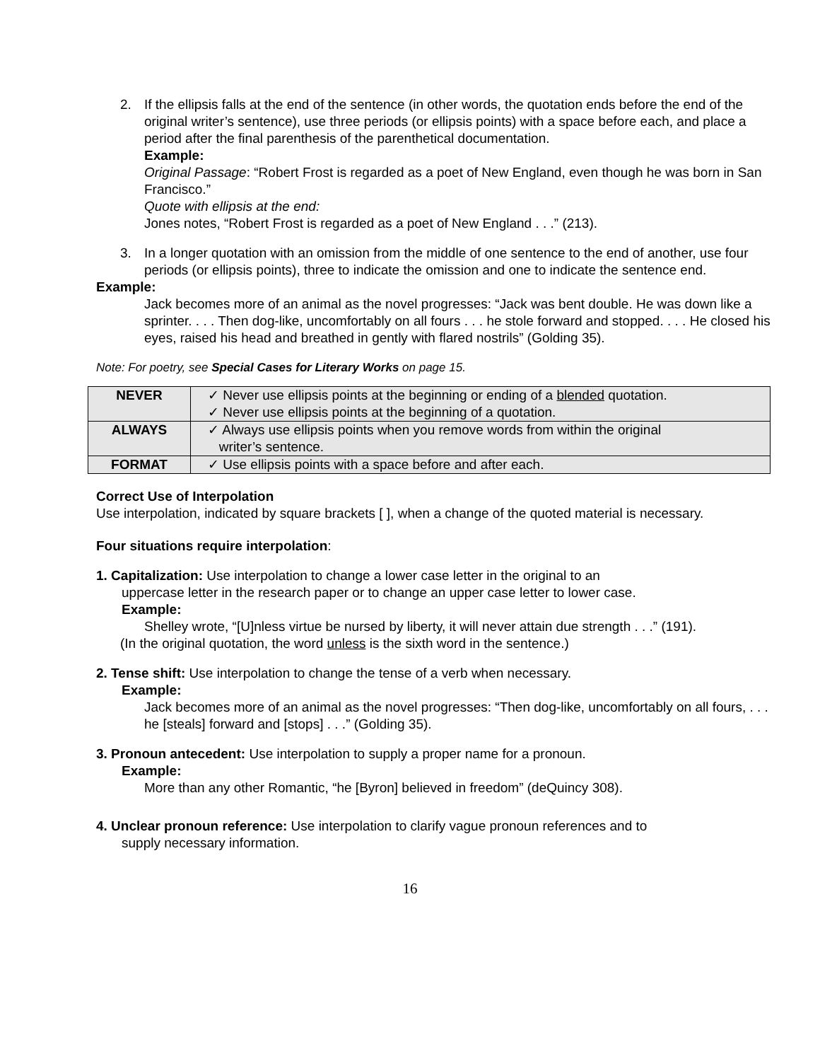2. If the ellipsis falls at the end of the sentence (in other words, the quotation ends before the end of the original writer’s sentence), use three periods (or ellipsis points) with a space before each, and place a period after the final parenthesis of the parenthetical documentation.
Example:
Original Passage: “Robert Frost is regarded as a poet of New England, even though he was born in San Francisco.”
Quote with ellipsis at the end:
Jones notes, “Robert Frost is regarded as a poet of New England . . .” (213).
3. In a longer quotation with an omission from the middle of one sentence to the end of another, use four periods (or ellipsis points), three to indicate the omission and one to indicate the sentence end.
Example:
Jack becomes more of an animal as the novel progresses: “Jack was bent double. He was down like a sprinter. . . . Then dog-like, uncomfortably on all fours . . . he stole forward and stopped. . . . He closed his eyes, raised his head and breathed in gently with flared nostrils” (Golding 35).
Note: For poetry, see Special Cases for Literary Works on page 15.
| NEVER | ✓ Never use ellipsis points at the beginning or ending of a blended quotation. ✓ Never use ellipsis points at the beginning of a quotation. |
| ALWAYS | ✓ Always use ellipsis points when you remove words from within the original writer’s sentence. |
| FORMAT | ✓ Use ellipsis points with a space before and after each. |
Correct Use of Interpolation
Use interpolation, indicated by square brackets [ ], when a change of the quoted material is necessary.
Four situations require interpolation:
1. Capitalization: Use interpolation to change a lower case letter in the original to an
uppercase letter in the research paper or to change an upper case letter to lower case.
Example:
Shelley wrote, “[U]nless virtue be nursed by liberty, it will never attain due strength . . .” (191).
(In the original quotation, the word unless is the sixth word in the sentence.)
2. Tense shift: Use interpolation to change the tense of a verb when necessary.
Example:
Jack becomes more of an animal as the novel progresses: “Then dog-like, uncomfortably on all fours, . . . he [steals] forward and [stops] . . .” (Golding 35).
3. Pronoun antecedent: Use interpolation to supply a proper name for a pronoun.
Example:
More than any other Romantic, “he [Byron] believed in freedom” (deQuincy 308).
4. Unclear pronoun reference: Use interpolation to clarify vague pronoun references and to
supply necessary information.
16